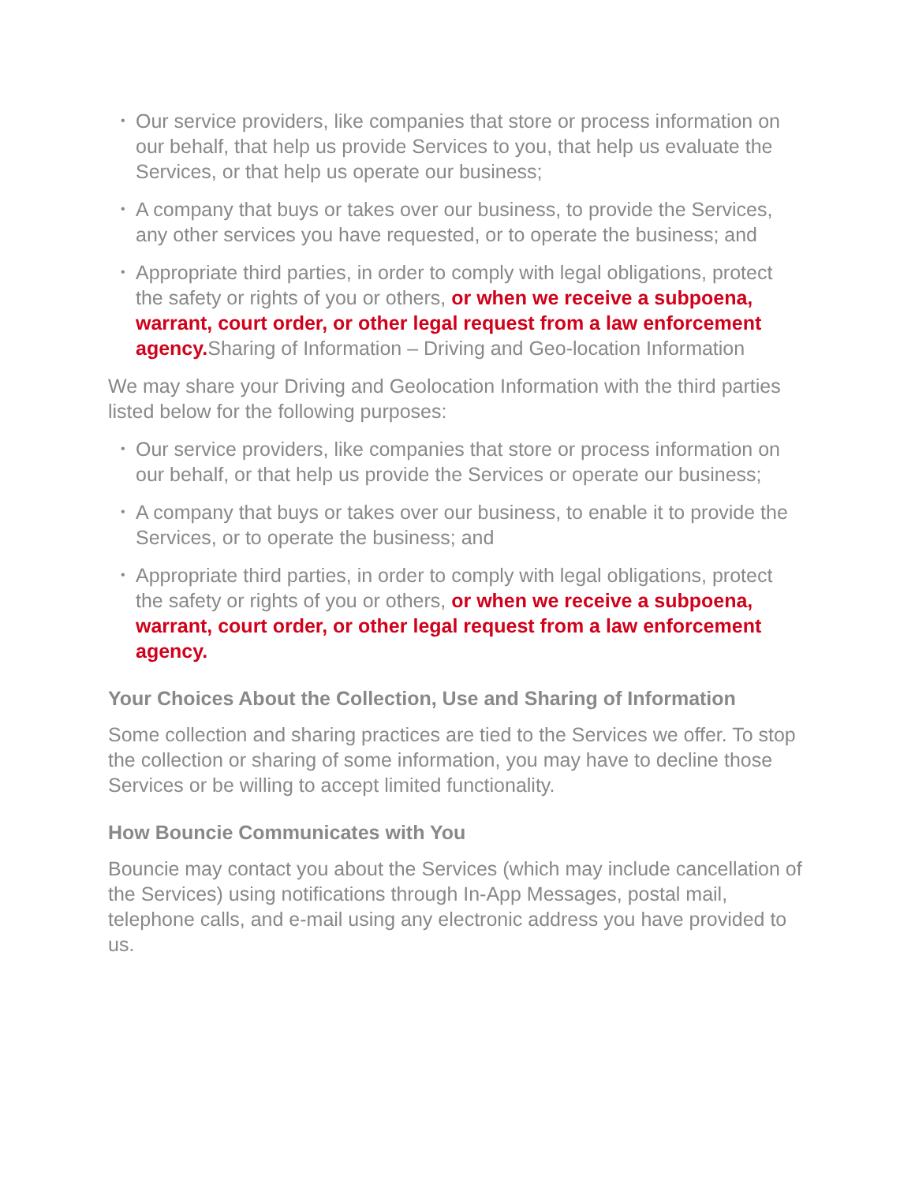• Our service providers, like companies that store or process information on our behalf, that help us provide Services to you, that help us evaluate the Services, or that help us operate our business;
• A company that buys or takes over our business, to provide the Services, any other services you have requested, or to operate the business; and
• Appropriate third parties, in order to comply with legal obligations, protect the safety or rights of you or others, or when we receive a subpoena, warrant, court order, or other legal request from a law enforcement agency. Sharing of Information – Driving and Geo-location Information
We may share your Driving and Geolocation Information with the third parties listed below for the following purposes:
• Our service providers, like companies that store or process information on our behalf, or that help us provide the Services or operate our business;
• A company that buys or takes over our business, to enable it to provide the Services, or to operate the business; and
• Appropriate third parties, in order to comply with legal obligations, protect the safety or rights of you or others, or when we receive a subpoena, warrant, court order, or other legal request from a law enforcement agency.
Your Choices About the Collection, Use and Sharing of Information
Some collection and sharing practices are tied to the Services we offer. To stop the collection or sharing of some information, you may have to decline those Services or be willing to accept limited functionality.
How Bouncie Communicates with You
Bouncie may contact you about the Services (which may include cancellation of the Services) using notifications through In-App Messages, postal mail, telephone calls, and e-mail using any electronic address you have provided to us.